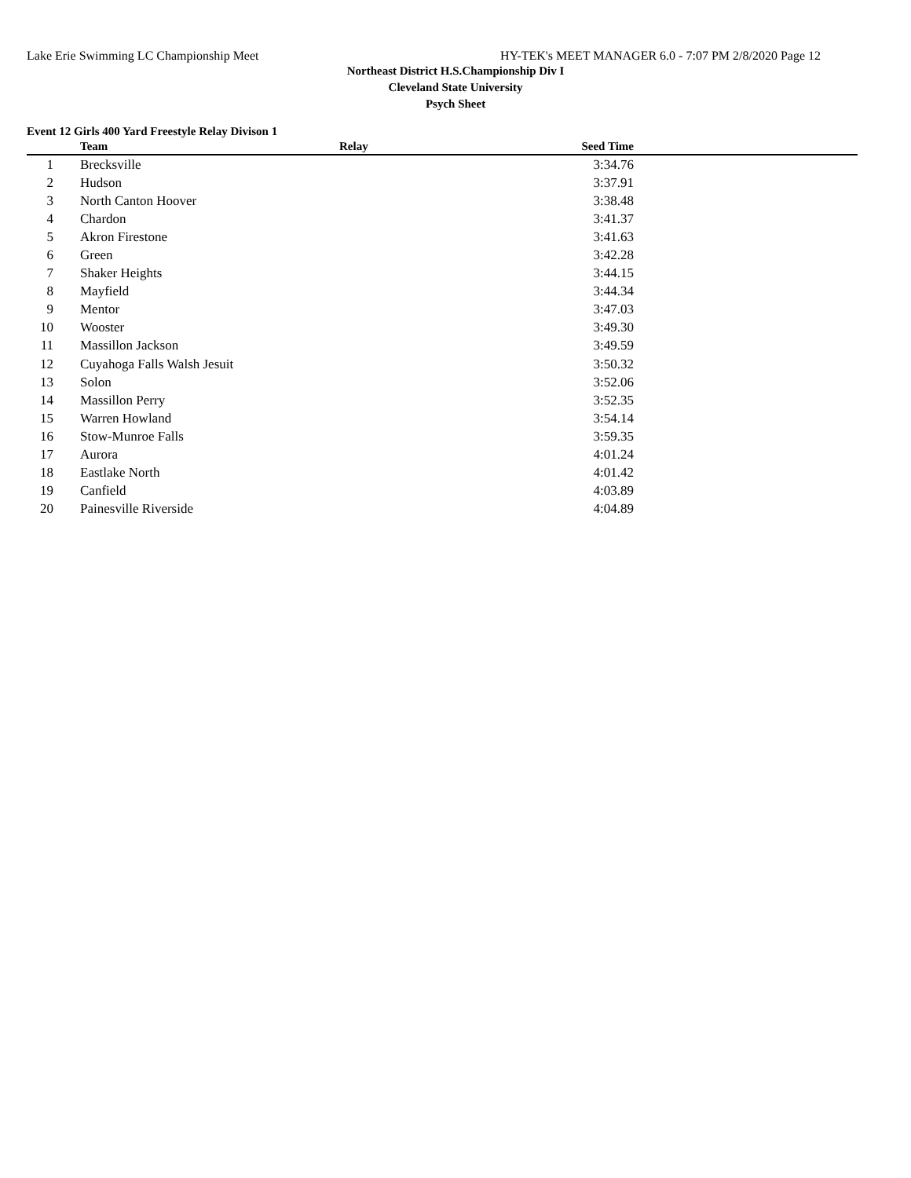Lake Erie Swimming LC Championship Meet HY-TEK's MEET MANAGER 6.0 - 7:07 PM 2/8/2020 Page 12
Northeast District H.S.Championship Div I
Cleveland State University
Psych Sheet
Event 12 Girls 400 Yard Freestyle Relay Divison 1
| | Team | Relay | Seed Time | |
| --- | --- | --- | --- | --- |
| 1 | Brecksville | | 3:34.76 | |
| 2 | Hudson | | 3:37.91 | |
| 3 | North Canton Hoover | | 3:38.48 | |
| 4 | Chardon | | 3:41.37 | |
| 5 | Akron Firestone | | 3:41.63 | |
| 6 | Green | | 3:42.28 | |
| 7 | Shaker Heights | | 3:44.15 | |
| 8 | Mayfield | | 3:44.34 | |
| 9 | Mentor | | 3:47.03 | |
| 10 | Wooster | | 3:49.30 | |
| 11 | Massillon Jackson | | 3:49.59 | |
| 12 | Cuyahoga Falls Walsh Jesuit | | 3:50.32 | |
| 13 | Solon | | 3:52.06 | |
| 14 | Massillon Perry | | 3:52.35 | |
| 15 | Warren Howland | | 3:54.14 | |
| 16 | Stow-Munroe Falls | | 3:59.35 | |
| 17 | Aurora | | 4:01.24 | |
| 18 | Eastlake North | | 4:01.42 | |
| 19 | Canfield | | 4:03.89 | |
| 20 | Painesville Riverside | | 4:04.89 | |